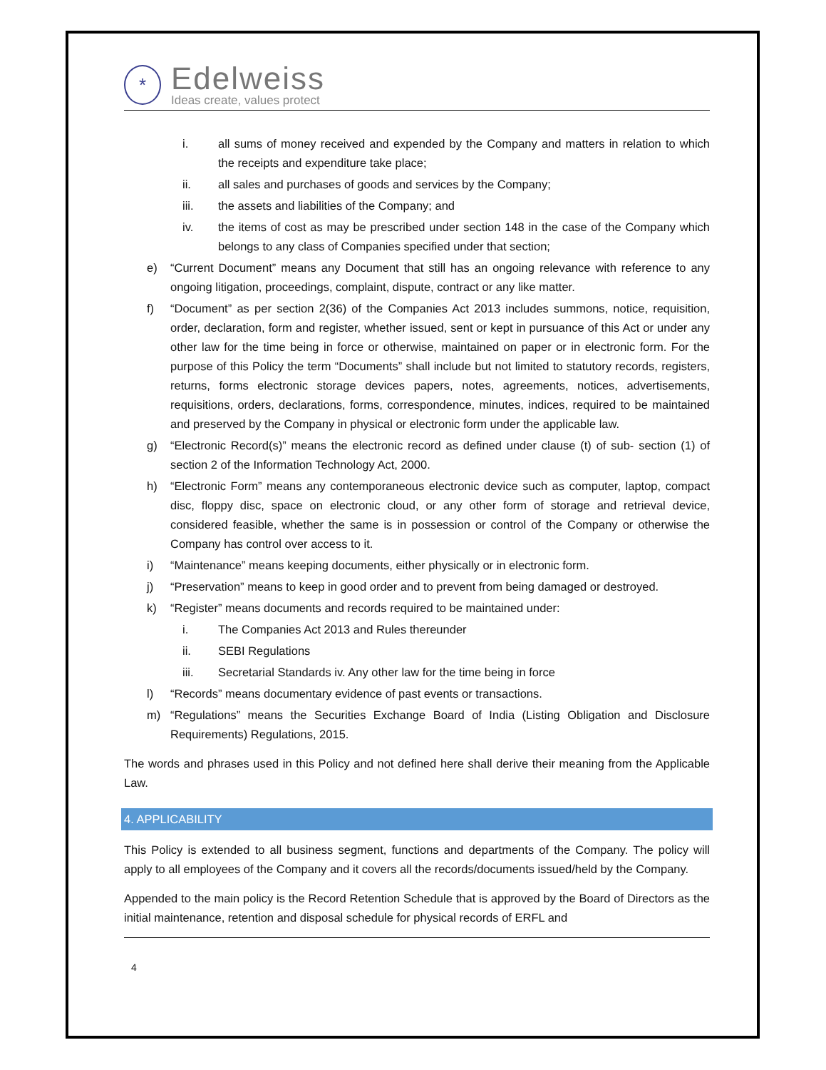*
Edelweiss
Ideas create, values protect
i. all sums of money received and expended by the Company and matters in relation to which the receipts and expenditure take place;
ii. all sales and purchases of goods and services by the Company;
iii. the assets and liabilities of the Company; and
iv. the items of cost as may be prescribed under section 148 in the case of the Company which belongs to any class of Companies specified under that section;
e) “Current Document” means any Document that still has an ongoing relevance with reference to any ongoing litigation, proceedings, complaint, dispute, contract or any like matter.
f) “Document” as per section 2(36) of the Companies Act 2013 includes summons, notice, requisition, order, declaration, form and register, whether issued, sent or kept in pursuance of this Act or under any other law for the time being in force or otherwise, maintained on paper or in electronic form. For the purpose of this Policy the term “Documents” shall include but not limited to statutory records, registers, returns, forms electronic storage devices papers, notes, agreements, notices, advertisements, requisitions, orders, declarations, forms, correspondence, minutes, indices, required to be maintained and preserved by the Company in physical or electronic form under the applicable law.
g) “Electronic Record(s)” means the electronic record as defined under clause (t) of sub- section (1) of section 2 of the Information Technology Act, 2000.
h) “Electronic Form” means any contemporaneous electronic device such as computer, laptop, compact disc, floppy disc, space on electronic cloud, or any other form of storage and retrieval device, considered feasible, whether the same is in possession or control of the Company or otherwise the Company has control over access to it.
i) “Maintenance” means keeping documents, either physically or in electronic form.
j) “Preservation” means to keep in good order and to prevent from being damaged or destroyed.
k) “Register” means documents and records required to be maintained under:
i. The Companies Act 2013 and Rules thereunder
ii. SEBI Regulations
iii. Secretarial Standards iv. Any other law for the time being in force
l) “Records” means documentary evidence of past events or transactions.
m) “Regulations” means the Securities Exchange Board of India (Listing Obligation and Disclosure Requirements) Regulations, 2015.
The words and phrases used in this Policy and not defined here shall derive their meaning from the Applicable Law.
4. APPLICABILITY
This Policy is extended to all business segment, functions and departments of the Company. The policy will apply to all employees of the Company and it covers all the records/documents issued/held by the Company.
Appended to the main policy is the Record Retention Schedule that is approved by the Board of Directors as the initial maintenance, retention and disposal schedule for physical records of ERFL and
4